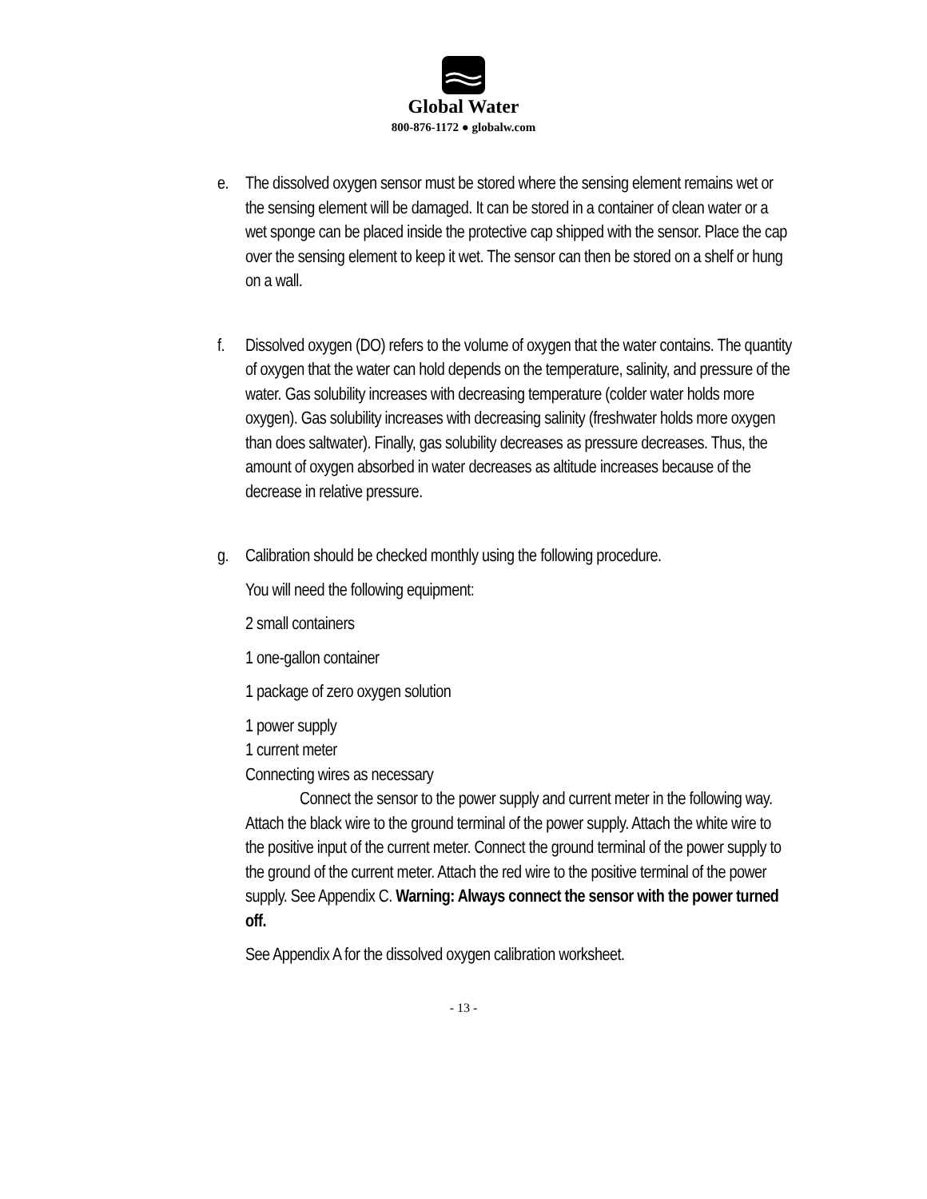Global Water
800-876-1172 ● globalw.com
e. The dissolved oxygen sensor must be stored where the sensing element remains wet or the sensing element will be damaged. It can be stored in a container of clean water or a wet sponge can be placed inside the protective cap shipped with the sensor. Place the cap over the sensing element to keep it wet. The sensor can then be stored on a shelf or hung on a wall.
f. Dissolved oxygen (DO) refers to the volume of oxygen that the water contains. The quantity of oxygen that the water can hold depends on the temperature, salinity, and pressure of the water. Gas solubility increases with decreasing temperature (colder water holds more oxygen). Gas solubility increases with decreasing salinity (freshwater holds more oxygen than does saltwater). Finally, gas solubility decreases as pressure decreases. Thus, the amount of oxygen absorbed in water decreases as altitude increases because of the decrease in relative pressure.
g. Calibration should be checked monthly using the following procedure.
You will need the following equipment:
2 small containers
1 one-gallon container
1 package of zero oxygen solution
1 power supply
1 current meter
Connecting wires as necessary
Connect the sensor to the power supply and current meter in the following way. Attach the black wire to the ground terminal of the power supply. Attach the white wire to the positive input of the current meter. Connect the ground terminal of the power supply to the ground of the current meter. Attach the red wire to the positive terminal of the power supply. See Appendix C. Warning: Always connect the sensor with the power turned off.
See Appendix A for the dissolved oxygen calibration worksheet.
- 13 -